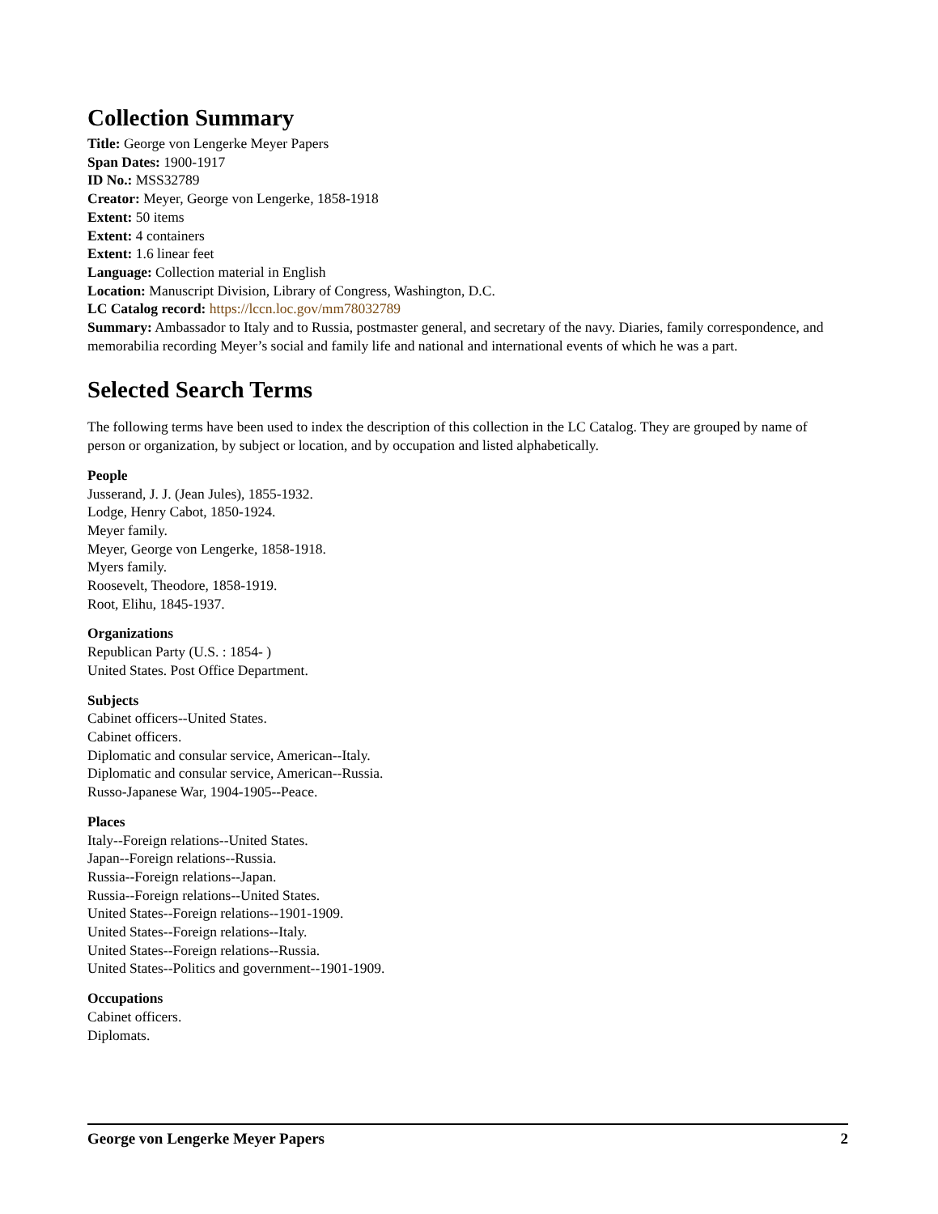Collection Summary
Title: George von Lengerke Meyer Papers
Span Dates: 1900-1917
ID No.: MSS32789
Creator: Meyer, George von Lengerke, 1858-1918
Extent: 50 items
Extent: 4 containers
Extent: 1.6 linear feet
Language: Collection material in English
Location: Manuscript Division, Library of Congress, Washington, D.C.
LC Catalog record: https://lccn.loc.gov/mm78032789
Summary: Ambassador to Italy and to Russia, postmaster general, and secretary of the navy. Diaries, family correspondence, and memorabilia recording Meyer’s social and family life and national and international events of which he was a part.
Selected Search Terms
The following terms have been used to index the description of this collection in the LC Catalog. They are grouped by name of person or organization, by subject or location, and by occupation and listed alphabetically.
People
Jusserand, J. J. (Jean Jules), 1855-1932.
Lodge, Henry Cabot, 1850-1924.
Meyer family.
Meyer, George von Lengerke, 1858-1918.
Myers family.
Roosevelt, Theodore, 1858-1919.
Root, Elihu, 1845-1937.
Organizations
Republican Party (U.S. : 1854- )
United States. Post Office Department.
Subjects
Cabinet officers--United States.
Cabinet officers.
Diplomatic and consular service, American--Italy.
Diplomatic and consular service, American--Russia.
Russo-Japanese War, 1904-1905--Peace.
Places
Italy--Foreign relations--United States.
Japan--Foreign relations--Russia.
Russia--Foreign relations--Japan.
Russia--Foreign relations--United States.
United States--Foreign relations--1901-1909.
United States--Foreign relations--Italy.
United States--Foreign relations--Russia.
United States--Politics and government--1901-1909.
Occupations
Cabinet officers.
Diplomats.
George von Lengerke Meyer Papers 2